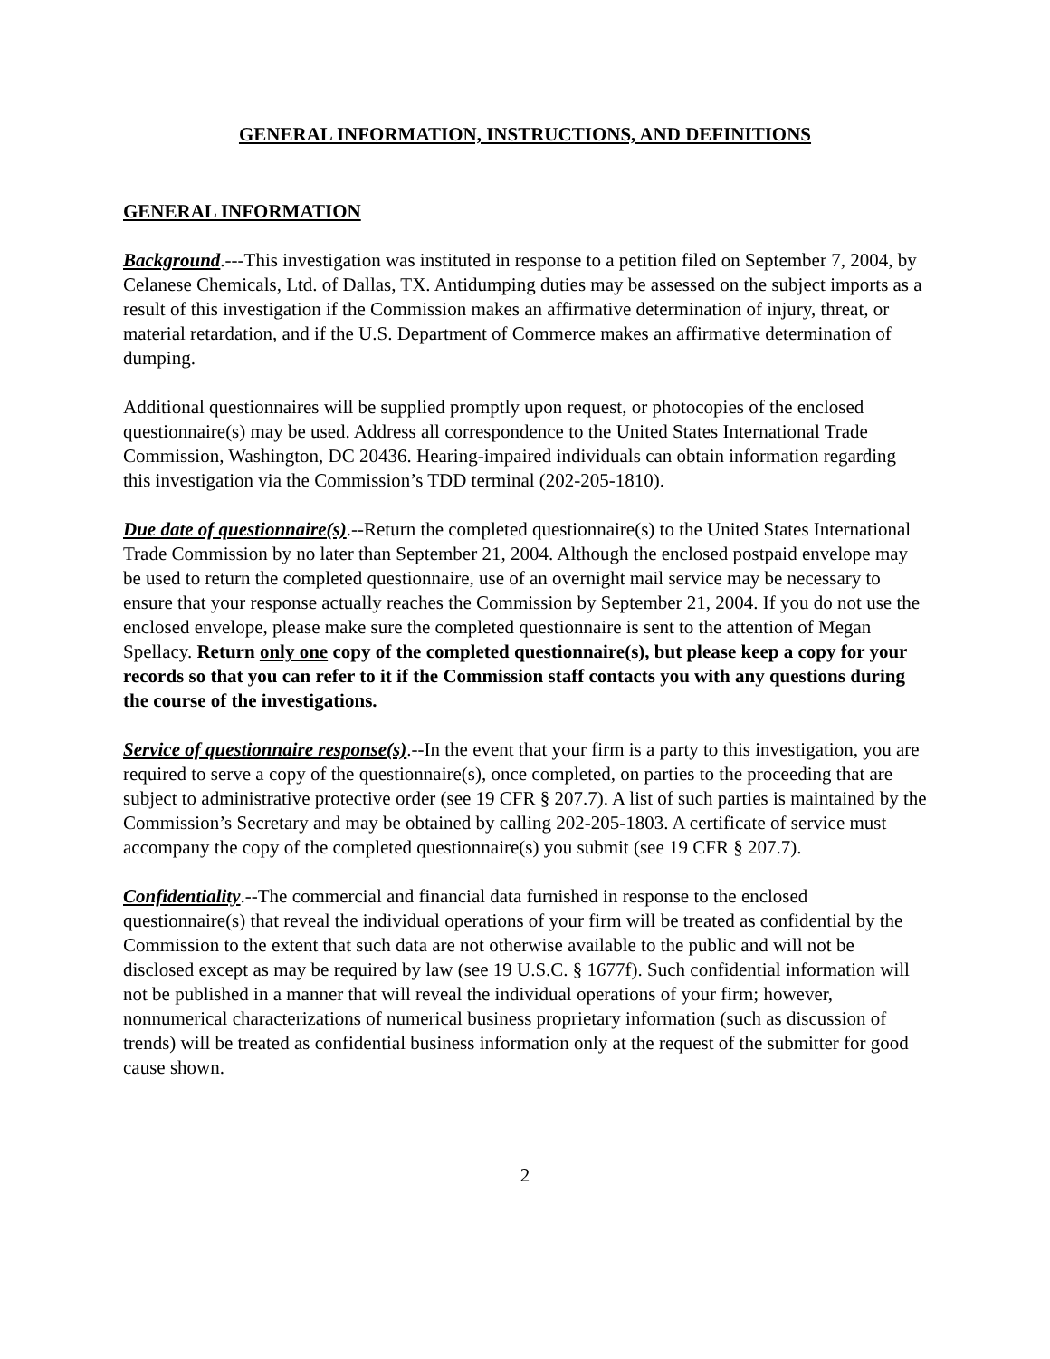GENERAL INFORMATION, INSTRUCTIONS, AND DEFINITIONS
GENERAL INFORMATION
Background.---This investigation was instituted in response to a petition filed on September 7, 2004, by Celanese Chemicals, Ltd. of Dallas, TX. Antidumping duties may be assessed on the subject imports as a result of this investigation if the Commission makes an affirmative determination of injury, threat, or material retardation, and if the U.S. Department of Commerce makes an affirmative determination of dumping.
Additional questionnaires will be supplied promptly upon request, or photocopies of the enclosed questionnaire(s) may be used. Address all correspondence to the United States International Trade Commission, Washington, DC 20436. Hearing-impaired individuals can obtain information regarding this investigation via the Commission’s TDD terminal (202-205-1810).
Due date of questionnaire(s).--Return the completed questionnaire(s) to the United States International Trade Commission by no later than September 21, 2004. Although the enclosed postpaid envelope may be used to return the completed questionnaire, use of an overnight mail service may be necessary to ensure that your response actually reaches the Commission by September 21, 2004. If you do not use the enclosed envelope, please make sure the completed questionnaire is sent to the attention of Megan Spellacy. Return only one copy of the completed questionnaire(s), but please keep a copy for your records so that you can refer to it if the Commission staff contacts you with any questions during the course of the investigations.
Service of questionnaire response(s).--In the event that your firm is a party to this investigation, you are required to serve a copy of the questionnaire(s), once completed, on parties to the proceeding that are subject to administrative protective order (see 19 CFR § 207.7). A list of such parties is maintained by the Commission’s Secretary and may be obtained by calling 202-205-1803. A certificate of service must accompany the copy of the completed questionnaire(s) you submit (see 19 CFR § 207.7).
Confidentiality.--The commercial and financial data furnished in response to the enclosed questionnaire(s) that reveal the individual operations of your firm will be treated as confidential by the Commission to the extent that such data are not otherwise available to the public and will not be disclosed except as may be required by law (see 19 U.S.C. § 1677f). Such confidential information will not be published in a manner that will reveal the individual operations of your firm; however, nonnumerical characterizations of numerical business proprietary information (such as discussion of trends) will be treated as confidential business information only at the request of the submitter for good cause shown.
2